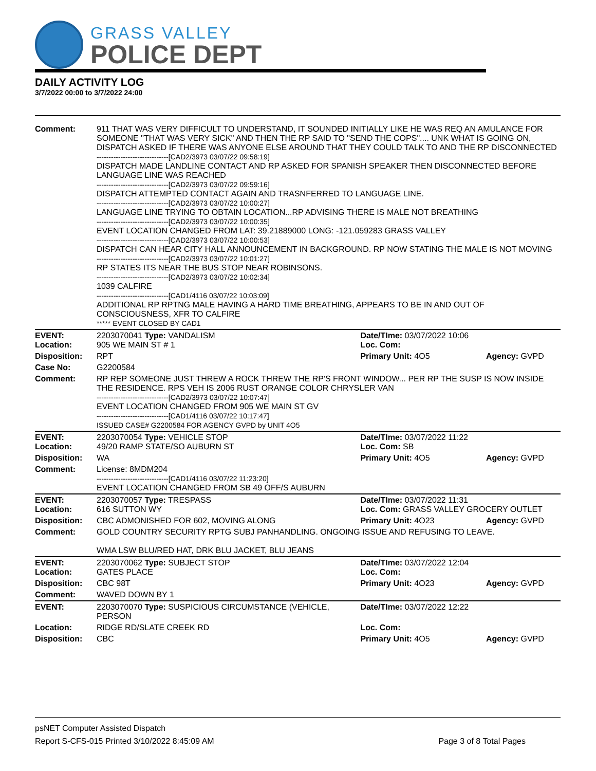GRASS VALLEY
POLICE DEPT
DAILY ACTIVITY LOG
3/7/2022 00:00 to 3/7/2022 24:00
| Comment: | 911 THAT WAS VERY DIFFICULT TO UNDERSTAND, IT SOUNDED INITIALLY LIKE HE WAS REQ AN AMULANCE FOR SOMEONE "THAT WAS VERY SICK" AND THEN THE RP SAID TO "SEND THE COPS".... UNK WHAT IS GOING ON, DISPATCH ASKED IF THERE WAS ANYONE ELSE AROUND THAT THEY COULD TALK TO AND THE RP DISCONNECTED ------------------------------[CAD2/3973 03/07/22 09:58:19] DISPATCH MADE LANDLINE CONTACT AND RP ASKED FOR SPANISH SPEAKER THEN DISCONNECTED BEFORE LANGUAGE LINE WAS REACHED ------------------------------[CAD2/3973 03/07/22 09:59:16] DISPATCH ATTEMPTED CONTACT AGAIN AND TRASNFERRED TO LANGUAGE LINE. ------------------------------[CAD2/3973 03/07/22 10:00:27] LANGUAGE LINE TRYING TO OBTAIN LOCATION...RP ADVISING THERE IS MALE NOT BREATHING ------------------------------[CAD2/3973 03/07/22 10:00:35] EVENT LOCATION CHANGED FROM LAT: 39.21889000 LONG: -121.059283 GRASS VALLEY ------------------------------[CAD2/3973 03/07/22 10:00:53] DISPATCH CAN HEAR CITY HALL ANNOUNCEMENT IN BACKGROUND. RP NOW STATING THE MALE IS NOT MOVING ------------------------------[CAD2/3973 03/07/22 10:01:27] RP STATES ITS NEAR THE BUS STOP NEAR ROBINSONS. ------------------------------[CAD2/3973 03/07/22 10:02:34] 1039 CALFIRE ------------------------------[CAD1/4116 03/07/22 10:03:09] ADDITIONAL RP RPTNG MALE HAVING A HARD TIME BREATHING, APPEARS TO BE IN AND OUT OF CONSCIOUSNESS, XFR TO CALFIRE ***** EVENT CLOSED BY CAD1 | | |
| EVENT: Location: | 2203070041 Type: VANDALISM 905 WE MAIN ST # 1 | Date/TIme: 03/07/2022 10:06 Loc. Com: | |
| Disposition: | RPT | Primary Unit: 4O5 | Agency: GVPD |
| Case No: | G2200584 | | |
| Comment: | RP REP SOMEONE JUST THREW A ROCK THREW THE RP'S FRONT WINDOW... PER RP THE SUSP IS NOW INSIDE THE RESIDENCE. RPS VEH IS 2006 RUST ORANGE COLOR CHRYSLER VAN ------------------------------[CAD2/3973 03/07/22 10:07:47] EVENT LOCATION CHANGED FROM 905 WE MAIN ST GV ------------------------------[CAD1/4116 03/07/22 10:17:47] ISSUED CASE# G2200584 FOR AGENCY GVPD by UNIT 4O5 | | |
| EVENT: Location: | 2203070054 Type: VEHICLE STOP 49/20 RAMP STATE/SO AUBURN ST | Date/TIme: 03/07/2022 11:22 Loc. Com: SB | |
| Disposition: | WA | Primary Unit: 4O5 | Agency: GVPD |
| Comment: | License: 8MDM204 ------------------------------[CAD1/4116 03/07/22 11:23:20] EVENT LOCATION CHANGED FROM SB 49 OFF/S AUBURN | | |
| EVENT: Location: | 2203070057 Type: TRESPASS 616 SUTTON WY | Date/TIme: 03/07/2022 11:31 Loc. Com: GRASS VALLEY GROCERY OUTLET | |
| Disposition: | CBC ADMONISHED FOR 602, MOVING ALONG | Primary Unit: 4O23 | Agency: GVPD |
| Comment: | GOLD COUNTRY SECURITY RPTG SUBJ PANHANDLING. ONGOING ISSUE AND REFUSING TO LEAVE. WMA LSW BLU/RED HAT, DRK BLU JACKET, BLU JEANS | | |
| EVENT: Location: | 2203070062 Type: SUBJECT STOP GATES PLACE | Date/TIme: 03/07/2022 12:04 Loc. Com: | |
| Disposition: | CBC 98T | Primary Unit: 4O23 | Agency: GVPD |
| Comment: | WAVED DOWN BY 1 | | |
| EVENT: | 2203070070 Type: SUSPICIOUS CIRCUMSTANCE (VEHICLE, PERSON | Date/TIme: 03/07/2022 12:22 | |
| Location: | RIDGE RD/SLATE CREEK RD | Loc. Com: | |
| Disposition: | CBC | Primary Unit: 4O5 | Agency: GVPD |
psNET Computer Assisted Dispatch
Report S-CFS-015 Printed 3/10/2022 8:45:09 AM Page 3 of 8 Total Pages